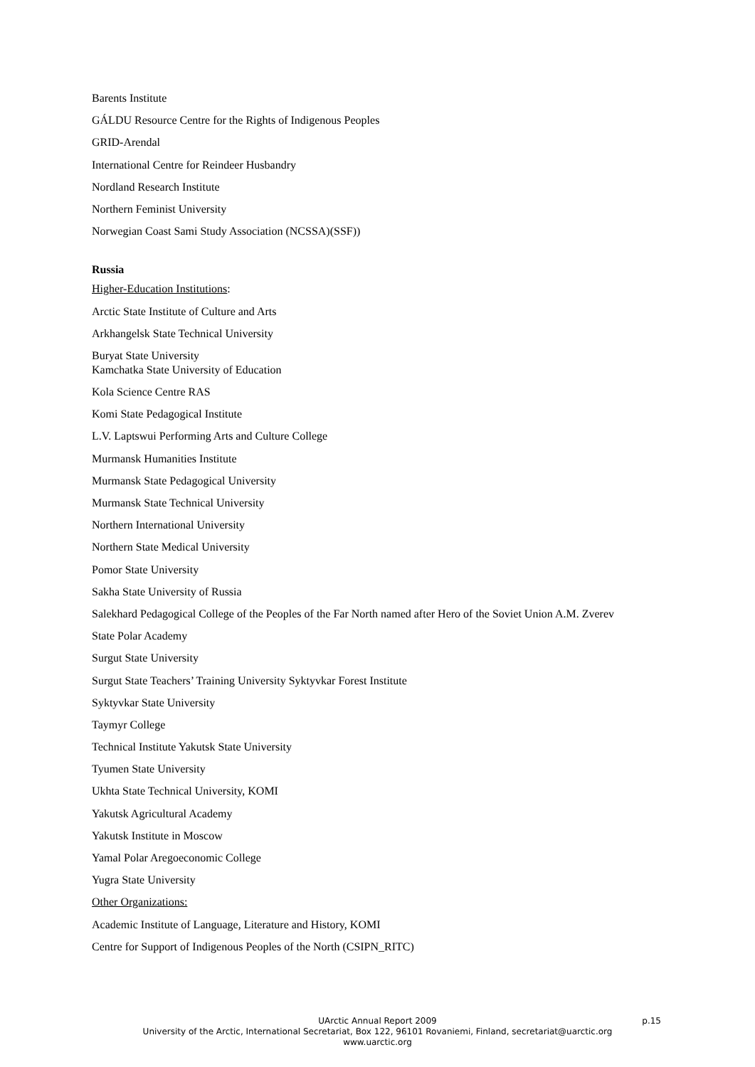Barents Institute
GÁLDU Resource Centre for the Rights of Indigenous Peoples
GRID-Arendal
International Centre for Reindeer Husbandry
Nordland Research Institute
Northern Feminist University
Norwegian Coast Sami Study Association (NCSSA)(SSF))
Russia
Higher-Education Institutions:
Arctic State Institute of Culture and Arts
Arkhangelsk State Technical University
Buryat State University
Kamchatka State University of Education
Kola Science Centre RAS
Komi State Pedagogical Institute
L.V. Laptswui Performing Arts and Culture College
Murmansk Humanities Institute
Murmansk State Pedagogical University
Murmansk State Technical University
Northern International University
Northern State Medical University
Pomor State University
Sakha State University of Russia
Salekhard Pedagogical College of the Peoples of the Far North named after Hero of the Soviet Union A.M. Zverev
State Polar Academy
Surgut State University
Surgut State Teachers’ Training University Syktyvkar Forest Institute
Syktyvkar State University
Taymyr College
Technical Institute Yakutsk State University
Tyumen State University
Ukhta State Technical University, KOMI
Yakutsk Agricultural Academy
Yakutsk Institute in Moscow
Yamal Polar Aregoeconomic College
Yugra State University
Other Organizations:
Academic Institute of Language, Literature and History, KOMI
Centre for Support of Indigenous Peoples of the North (CSIPN_RITC)
UArctic Annual Report 2009 p.15
University of the Arctic, International Secretariat, Box 122, 96101 Rovaniemi, Finland, secretariat@uarctic.org
www.uarctic.org